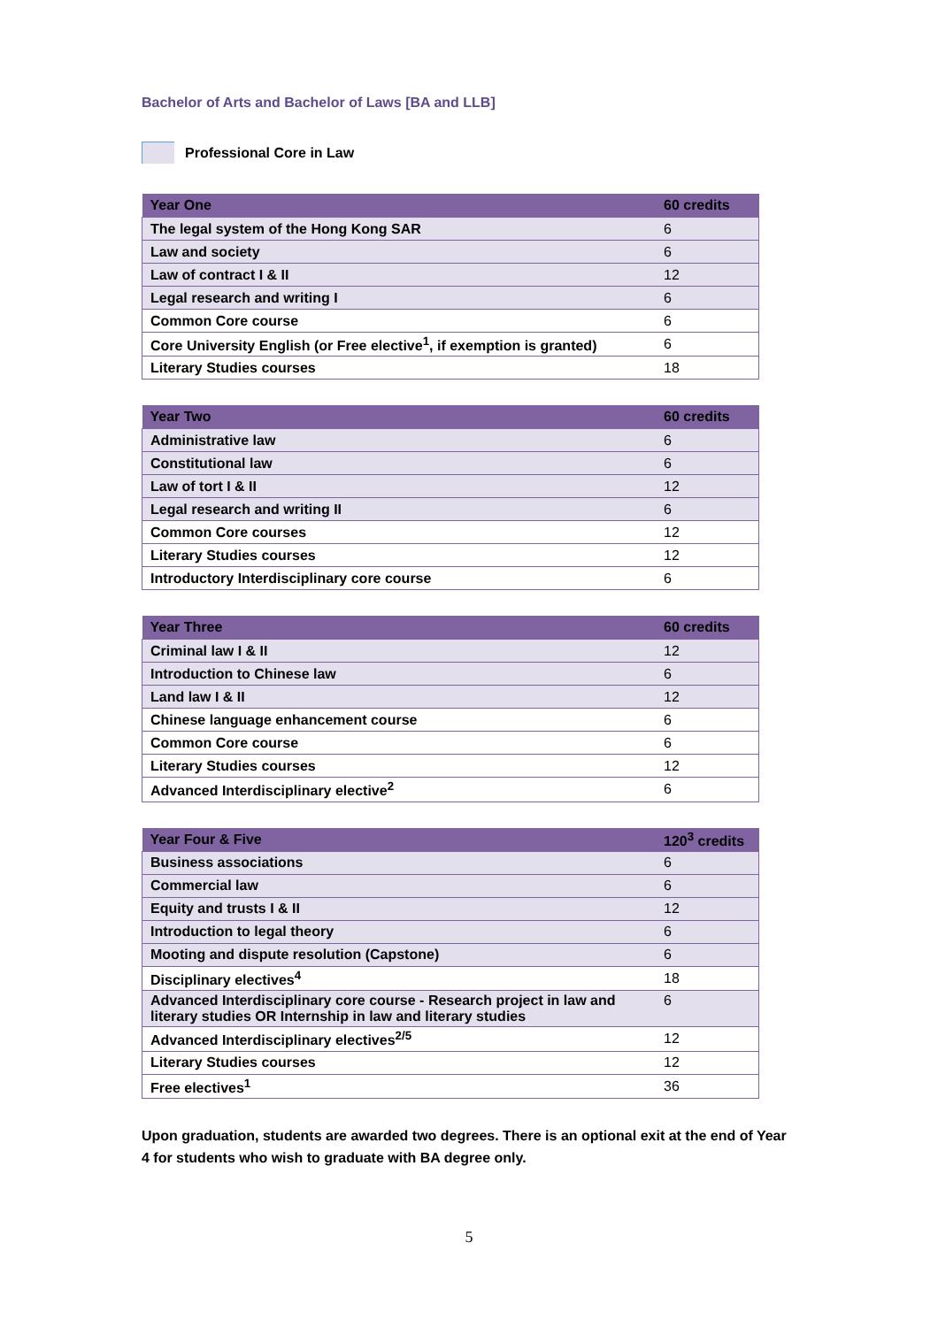Bachelor of Arts and Bachelor of Laws [BA and LLB]
Professional Core in Law
| Year One | 60 credits |
| --- | --- |
| The legal system of the Hong Kong SAR | 6 |
| Law and society | 6 |
| Law of contract I & II | 12 |
| Legal research and writing I | 6 |
| Common Core course | 6 |
| Core University English (or Free elective<sup>1</sup>, if exemption is granted) | 6 |
| Literary Studies courses | 18 |
| Year Two | 60 credits |
| --- | --- |
| Administrative law | 6 |
| Constitutional law | 6 |
| Law of tort I & II | 12 |
| Legal research and writing II | 6 |
| Common Core courses | 12 |
| Literary Studies courses | 12 |
| Introductory Interdisciplinary core course | 6 |
| Year Three | 60 credits |
| --- | --- |
| Criminal law I & II | 12 |
| Introduction to Chinese law | 6 |
| Land law I & II | 12 |
| Chinese language enhancement course | 6 |
| Common Core course | 6 |
| Literary Studies courses | 12 |
| Advanced Interdisciplinary elective<sup>2</sup> | 6 |
| Year Four & Five | 120<sup>3</sup> credits |
| --- | --- |
| Business associations | 6 |
| Commercial law | 6 |
| Equity and trusts I & II | 12 |
| Introduction to legal theory | 6 |
| Mooting and dispute resolution (Capstone) | 6 |
| Disciplinary electives<sup>4</sup> | 18 |
| Advanced Interdisciplinary core course - Research project in law and literary studies OR Internship in law and literary studies | 6 |
| Advanced Interdisciplinary electives<sup>2/5</sup> | 12 |
| Literary Studies courses | 12 |
| Free electives<sup>1</sup> | 36 |
Upon graduation, students are awarded two degrees. There is an optional exit at the end of Year 4 for students who wish to graduate with BA degree only.
5